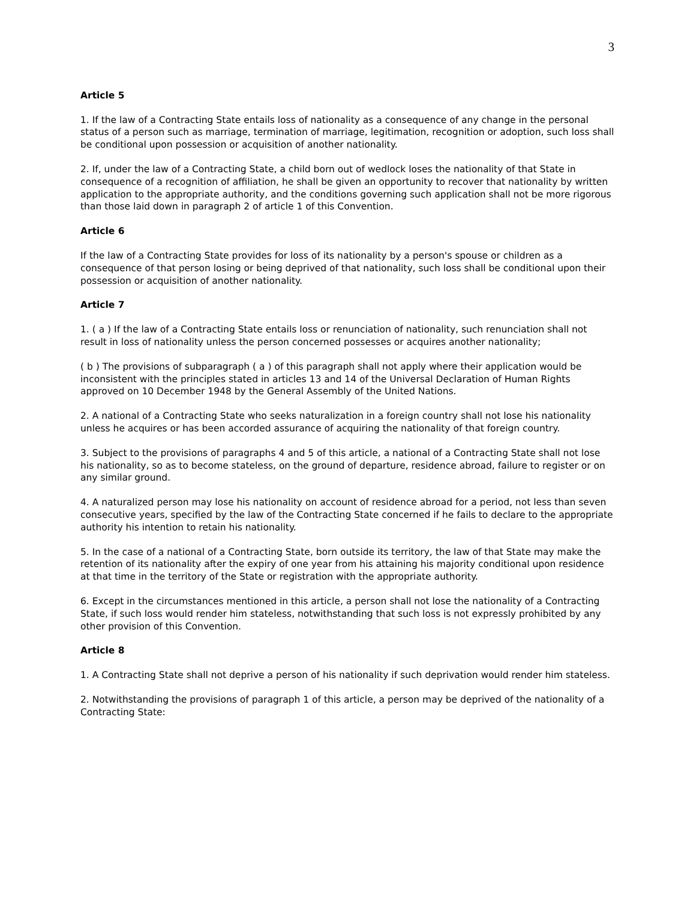3
Article 5
1. If the law of a Contracting State entails loss of nationality as a consequence of any change in the personal status of a person such as marriage, termination of marriage, legitimation, recognition or adoption, such loss shall be conditional upon possession or acquisition of another nationality.
2. If, under the law of a Contracting State, a child born out of wedlock loses the nationality of that State in consequence of a recognition of affiliation, he shall be given an opportunity to recover that nationality by written application to the appropriate authority, and the conditions governing such application shall not be more rigorous than those laid down in paragraph 2 of article 1 of this Convention.
Article 6
If the law of a Contracting State provides for loss of its nationality by a person's spouse or children as a consequence of that person losing or being deprived of that nationality, such loss shall be conditional upon their possession or acquisition of another nationality.
Article 7
1. ( a ) If the law of a Contracting State entails loss or renunciation of nationality, such renunciation shall not result in loss of nationality unless the person concerned possesses or acquires another nationality;
( b ) The provisions of subparagraph ( a ) of this paragraph shall not apply where their application would be inconsistent with the principles stated in articles 13 and 14 of the Universal Declaration of Human Rights approved on 10 December 1948 by the General Assembly of the United Nations.
2. A national of a Contracting State who seeks naturalization in a foreign country shall not lose his nationality unless he acquires or has been accorded assurance of acquiring the nationality of that foreign country.
3. Subject to the provisions of paragraphs 4 and 5 of this article, a national of a Contracting State shall not lose his nationality, so as to become stateless, on the ground of departure, residence abroad, failure to register or on any similar ground.
4. A naturalized person may lose his nationality on account of residence abroad for a period, not less than seven consecutive years, specified by the law of the Contracting State concerned if he fails to declare to the appropriate authority his intention to retain his nationality.
5. In the case of a national of a Contracting State, born outside its territory, the law of that State may make the retention of its nationality after the expiry of one year from his attaining his majority conditional upon residence at that time in the territory of the State or registration with the appropriate authority.
6. Except in the circumstances mentioned in this article, a person shall not lose the nationality of a Contracting State, if such loss would render him stateless, notwithstanding that such loss is not expressly prohibited by any other provision of this Convention.
Article 8
1. A Contracting State shall not deprive a person of his nationality if such deprivation would render him stateless.
2. Notwithstanding the provisions of paragraph 1 of this article, a person may be deprived of the nationality of a Contracting State: